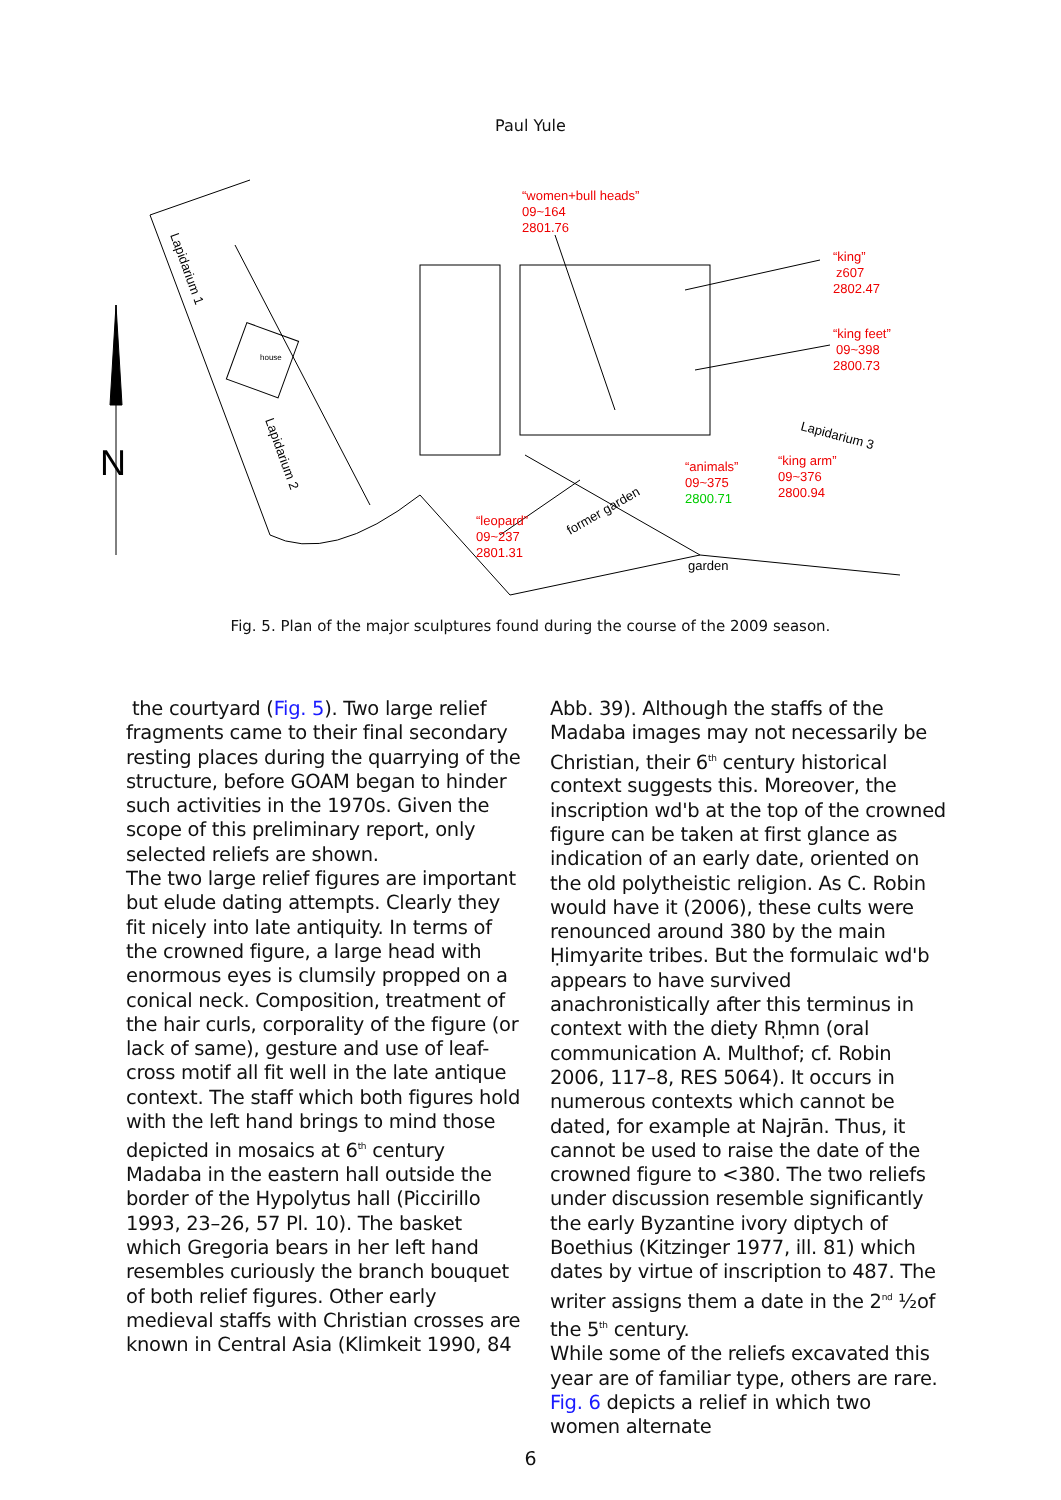Paul Yule
Lapidarium 1
Lapidarium 2
Lapidarium 3
house
former garden
garden
N
“women+bull heads”
09~164
2801.76
“king”
z607
2802.47
“king feet”
09~398
2800.73
“animals”
09~375
“king arm”
09~376
2800.94
“leopard”
09~237
2801.31
2800.71
Fig. 5. Plan of the major sculptures found during the course of the 2009 season.
the courtyard (Fig. 5). Two large relief fragments came to their final secondary resting places during the quarrying of the structure, before GOAM began to hinder such activities in the 1970s. Given the scope of this preliminary report, only selected reliefs are shown.
The two large relief figures are important but elude dating attempts. Clearly they fit nicely into late antiquity. In terms of the crowned figure, a large head with enormous eyes is clumsily propped on a conical neck. Composition, treatment of the hair curls, corporality of the figure (or lack of same), gesture and use of leaf-cross motif all fit well in the late antique context. The staff which both figures hold with the left hand brings to mind those depicted in mosaics at 6<sup>th</sup> century Madaba in the eastern hall outside the border of the Hypolytus hall (Piccirillo 1993, 23–26, 57 Pl. 10). The basket which Gregoria bears in her left hand resembles curiously the branch bouquet of both relief figures. Other early medieval staffs with Christian crosses are known in Central Asia (Klimkeit 1990, 84
Abb. 39). Although the staffs of the Madaba images may not necessarily be Christian, their 6<sup>th</sup> century historical context suggests this. Moreover, the inscription wd'b at the top of the crowned figure can be taken at first glance as indication of an early date, oriented on the old polytheistic religion. As C. Robin would have it (2006), these cults were renounced around 380 by the main Ḥimyarite tribes. But the formulaic wd'b appears to have survived anachronistically after this terminus in context with the diety Rḥmn (oral communication A. Multhof; cf. Robin 2006, 117–8, RES 5064). It occurs in numerous contexts which cannot be dated, for example at Najrān. Thus, it cannot be used to raise the date of the crowned figure to <380. The two reliefs under discussion resemble significantly the early Byzantine ivory diptych of Boethius (Kitzinger 1977, ill. 81) which dates by virtue of inscription to 487. The writer assigns them a date in the 2<sup>nd</sup> ½of the 5<sup>th</sup> century.
While some of the reliefs excavated this year are of familiar type, others are rare. Fig. 6 depicts a relief in which two women alternate
6